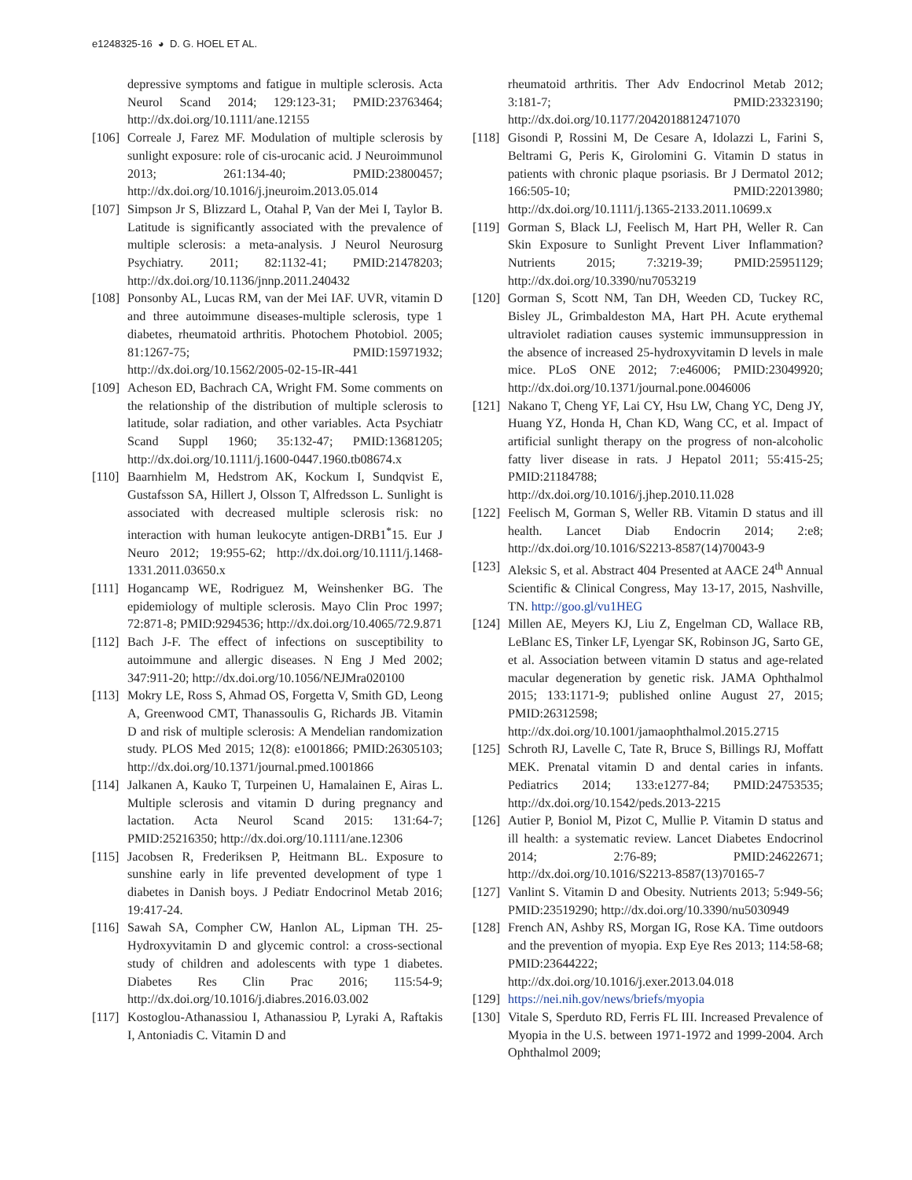e1248325-16 ◕ D. G. HOEL ET AL.
depressive symptoms and fatigue in multiple sclerosis. Acta Neurol Scand 2014; 129:123-31; PMID:23763464; http://dx.doi.org/10.1111/ane.12155
[106] Correale J, Farez MF. Modulation of multiple sclerosis by sunlight exposure: role of cis-urocanic acid. J Neuroimmunol 2013; 261:134-40; PMID:23800457; http://dx.doi.org/10.1016/j.jneuroim.2013.05.014
[107] Simpson Jr S, Blizzard L, Otahal P, Van der Mei I, Taylor B. Latitude is significantly associated with the prevalence of multiple sclerosis: a meta-analysis. J Neurol Neurosurg Psychiatry. 2011; 82:1132-41; PMID:21478203; http://dx.doi.org/10.1136/jnnp.2011.240432
[108] Ponsonby AL, Lucas RM, van der Mei IAF. UVR, vitamin D and three autoimmune diseases-multiple sclerosis, type 1 diabetes, rheumatoid arthritis. Photochem Photobiol. 2005; 81:1267-75; PMID:15971932; http://dx.doi.org/10.1562/2005-02-15-IR-441
[109] Acheson ED, Bachrach CA, Wright FM. Some comments on the relationship of the distribution of multiple sclerosis to latitude, solar radiation, and other variables. Acta Psychiatr Scand Suppl 1960; 35:132-47; PMID:13681205; http://dx.doi.org/10.1111/j.1600-0447.1960.tb08674.x
[110] Baarnhielm M, Hedstrom AK, Kockum I, Sundqvist E, Gustafsson SA, Hillert J, Olsson T, Alfredsson L. Sunlight is associated with decreased multiple sclerosis risk: no interaction with human leukocyte antigen-DRB1<sup>*</sup>15. Eur J Neuro 2012; 19:955-62; http://dx.doi.org/10.1111/j.1468-1331.2011.03650.x
[111] Hogancamp WE, Rodriguez M, Weinshenker BG. The epidemiology of multiple sclerosis. Mayo Clin Proc 1997; 72:871-8; PMID:9294536; http://dx.doi.org/10.4065/72.9.871
[112] Bach J-F. The effect of infections on susceptibility to autoimmune and allergic diseases. N Eng J Med 2002; 347:911-20; http://dx.doi.org/10.1056/NEJMra020100
[113] Mokry LE, Ross S, Ahmad OS, Forgetta V, Smith GD, Leong A, Greenwood CMT, Thanassoulis G, Richards JB. Vitamin D and risk of multiple sclerosis: A Mendelian randomization study. PLOS Med 2015; 12(8): e1001866; PMID:26305103; http://dx.doi.org/10.1371/journal.pmed.1001866
[114] Jalkanen A, Kauko T, Turpeinen U, Hamalainen E, Airas L. Multiple sclerosis and vitamin D during pregnancy and lactation. Acta Neurol Scand 2015: 131:64-7; PMID:25216350; http://dx.doi.org/10.1111/ane.12306
[115] Jacobsen R, Frederiksen P, Heitmann BL. Exposure to sunshine early in life prevented development of type 1 diabetes in Danish boys. J Pediatr Endocrinol Metab 2016; 19:417-24.
[116] Sawah SA, Compher CW, Hanlon AL, Lipman TH. 25-Hydroxyvitamin D and glycemic control: a cross-sectional study of children and adolescents with type 1 diabetes. Diabetes Res Clin Prac 2016; 115:54-9; http://dx.doi.org/10.1016/j.diabres.2016.03.002
[117] Kostoglou-Athanassiou I, Athanassiou P, Lyraki A, Raftakis I, Antoniadis C. Vitamin D and
rheumatoid arthritis. Ther Adv Endocrinol Metab 2012; 3:181-7; PMID:23323190; http://dx.doi.org/10.1177/2042018812471070
[118] Gisondi P, Rossini M, De Cesare A, Idolazzi L, Farini S, Beltrami G, Peris K, Girolomini G. Vitamin D status in patients with chronic plaque psoriasis. Br J Dermatol 2012; 166:505-10; PMID:22013980; http://dx.doi.org/10.1111/j.1365-2133.2011.10699.x
[119] Gorman S, Black LJ, Feelisch M, Hart PH, Weller R. Can Skin Exposure to Sunlight Prevent Liver Inflammation? Nutrients 2015; 7:3219-39; PMID:25951129; http://dx.doi.org/10.3390/nu7053219
[120] Gorman S, Scott NM, Tan DH, Weeden CD, Tuckey RC, Bisley JL, Grimbaldeston MA, Hart PH. Acute erythemal ultraviolet radiation causes systemic immunsuppression in the absence of increased 25-hydroxyvitamin D levels in male mice. PLoS ONE 2012; 7:e46006; PMID:23049920; http://dx.doi.org/10.1371/journal.pone.0046006
[121] Nakano T, Cheng YF, Lai CY, Hsu LW, Chang YC, Deng JY, Huang YZ, Honda H, Chan KD, Wang CC, et al. Impact of artificial sunlight therapy on the progress of non-alcoholic fatty liver disease in rats. J Hepatol 2011; 55:415-25; PMID:21184788; http://dx.doi.org/10.1016/j.jhep.2010.11.028
[122] Feelisch M, Gorman S, Weller RB. Vitamin D status and ill health. Lancet Diab Endocrin 2014; 2:e8; http://dx.doi.org/10.1016/S2213-8587(14)70043-9
[123] Aleksic S, et al. Abstract 404 Presented at AACE 24<sup>th</sup> Annual Scientific & Clinical Congress, May 13-17, 2015, Nashville, TN. http://goo.gl/vu1HEG
[124] Millen AE, Meyers KJ, Liu Z, Engelman CD, Wallace RB, LeBlanc ES, Tinker LF, Lyengar SK, Robinson JG, Sarto GE, et al. Association between vitamin D status and age-related macular degeneration by genetic risk. JAMA Ophthalmol 2015; 133:1171-9; published online August 27, 2015; PMID:26312598; http://dx.doi.org/10.1001/jamaophthalmol.2015.2715
[125] Schroth RJ, Lavelle C, Tate R, Bruce S, Billings RJ, Moffatt MEK. Prenatal vitamin D and dental caries in infants. Pediatrics 2014; 133:e1277-84; PMID:24753535; http://dx.doi.org/10.1542/peds.2013-2215
[126] Autier P, Boniol M, Pizot C, Mullie P. Vitamin D status and ill health: a systematic review. Lancet Diabetes Endocrinol 2014; 2:76-89; PMID:24622671; http://dx.doi.org/10.1016/S2213-8587(13)70165-7
[127] Vanlint S. Vitamin D and Obesity. Nutrients 2013; 5:949-56; PMID:23519290; http://dx.doi.org/10.3390/nu5030949
[128] French AN, Ashby RS, Morgan IG, Rose KA. Time outdoors and the prevention of myopia. Exp Eye Res 2013; 114:58-68; PMID:23644222; http://dx.doi.org/10.1016/j.exer.2013.04.018
[129] https://nei.nih.gov/news/briefs/myopia
[130] Vitale S, Sperduto RD, Ferris FL III. Increased Prevalence of Myopia in the U.S. between 1971-1972 and 1999-2004. Arch Ophthalmol 2009;